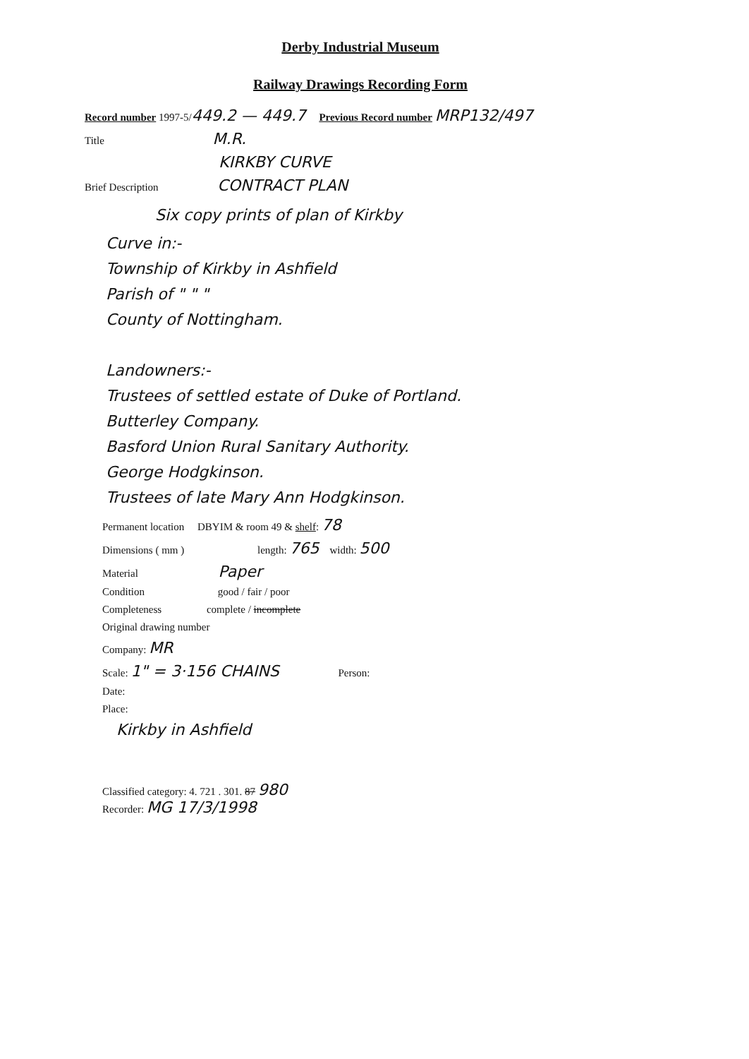Derby Industrial Museum
Railway Drawings Recording Form
Record number 1997-5/449.2 — 449.7 Previous Record number MRP132/497
Title M.R.
KIRKBY CURVE
Brief Description CONTRACT PLAN
Six copy prints of plan of Kirkby
Curve in:-
Township of Kirkby in Ashfield
Parish of " " "
County of Nottingham.
Landowners:-
Trustees of settled estate of Duke of Portland.
Butterley Company.
Basford Union Rural Sanitary Authority.
George Hodgkinson.
Trustees of late Mary Ann Hodgkinson.
Permanent location DBYIM & room 49 & shelf: 78
Dimensions ( mm ) length: 765 width: 500
Material Paper
Condition good / fair / poor
Completeness complete / incomplete
Original drawing number
Company: MR
Scale: 1" = 3·156 CHAINS Person:
Date:
Place:
Kirkby in Ashfield
Classified category: 4. 721 . 301. 87 980
Recorder: MG 17/3/1998